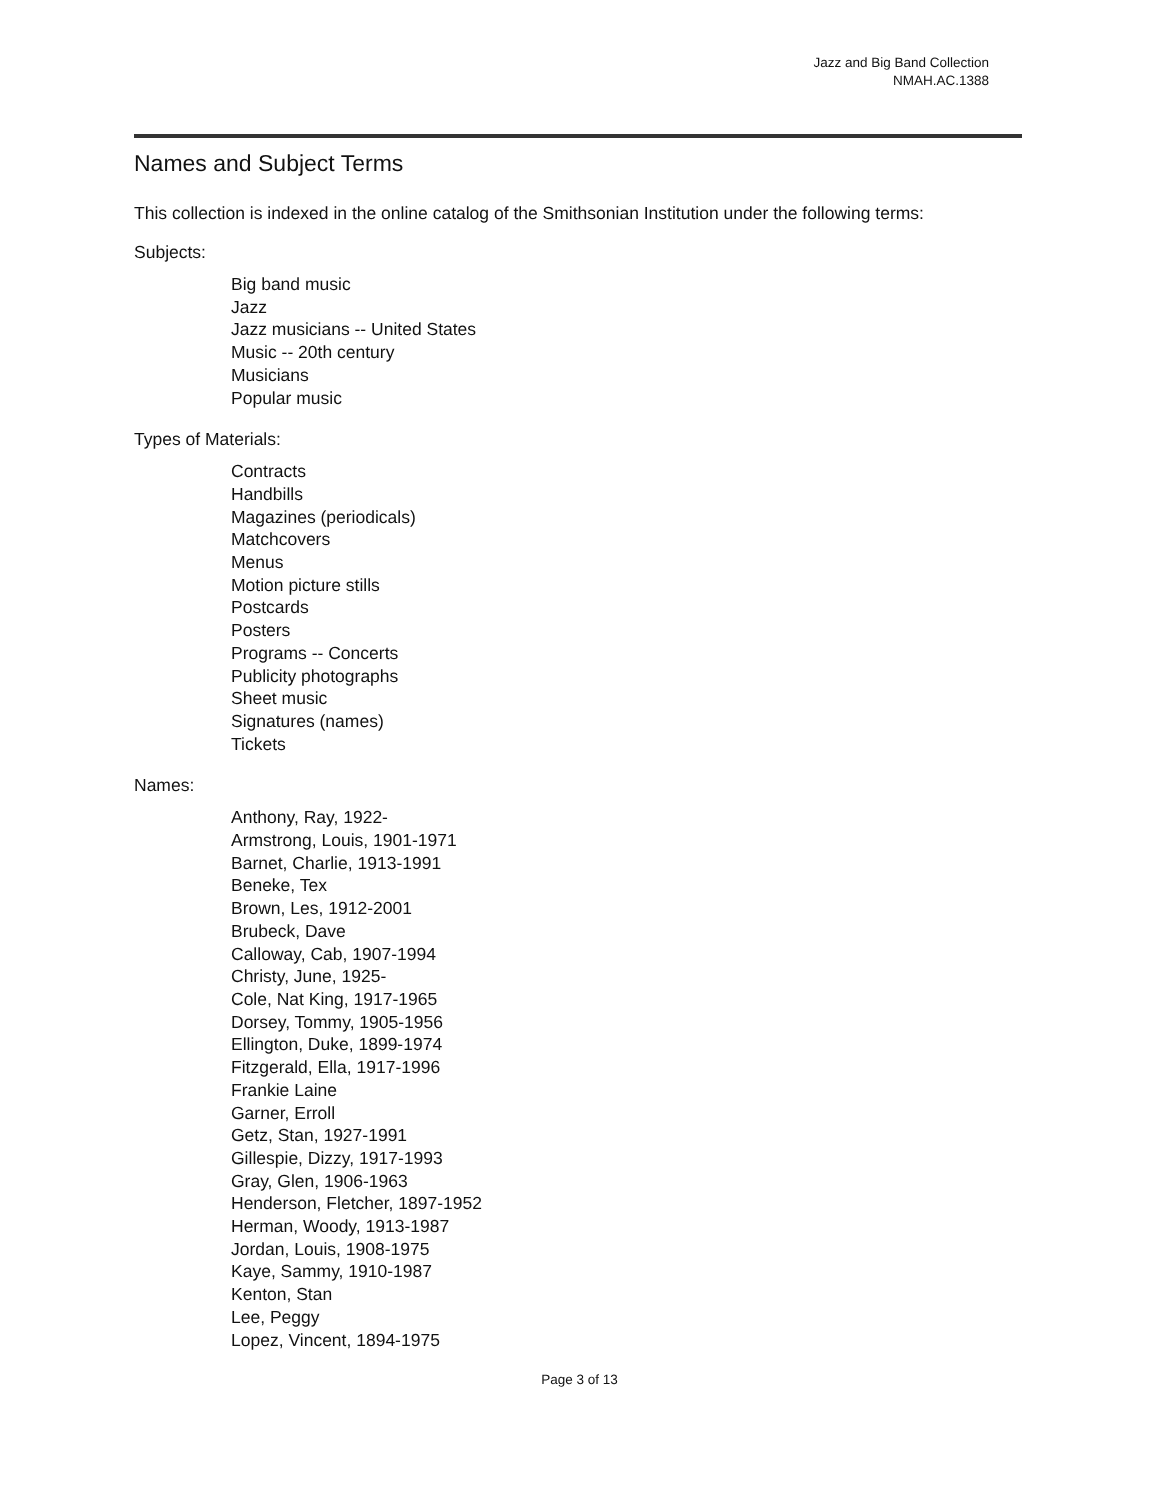Jazz and Big Band Collection
NMAH.AC.1388
Names and Subject Terms
This collection is indexed in the online catalog of the Smithsonian Institution under the following terms:
Subjects:
Big band music
Jazz
Jazz musicians -- United States
Music -- 20th century
Musicians
Popular music
Types of Materials:
Contracts
Handbills
Magazines (periodicals)
Matchcovers
Menus
Motion picture stills
Postcards
Posters
Programs -- Concerts
Publicity photographs
Sheet music
Signatures (names)
Tickets
Names:
Anthony, Ray, 1922-
Armstrong, Louis, 1901-1971
Barnet, Charlie, 1913-1991
Beneke, Tex
Brown, Les, 1912-2001
Brubeck, Dave
Calloway, Cab, 1907-1994
Christy, June, 1925-
Cole, Nat King, 1917-1965
Dorsey, Tommy, 1905-1956
Ellington, Duke, 1899-1974
Fitzgerald, Ella, 1917-1996
Frankie Laine
Garner, Erroll
Getz, Stan, 1927-1991
Gillespie, Dizzy, 1917-1993
Gray, Glen, 1906-1963
Henderson, Fletcher, 1897-1952
Herman, Woody, 1913-1987
Jordan, Louis, 1908-1975
Kaye, Sammy, 1910-1987
Kenton, Stan
Lee, Peggy
Lopez, Vincent, 1894-1975
Page 3 of 13